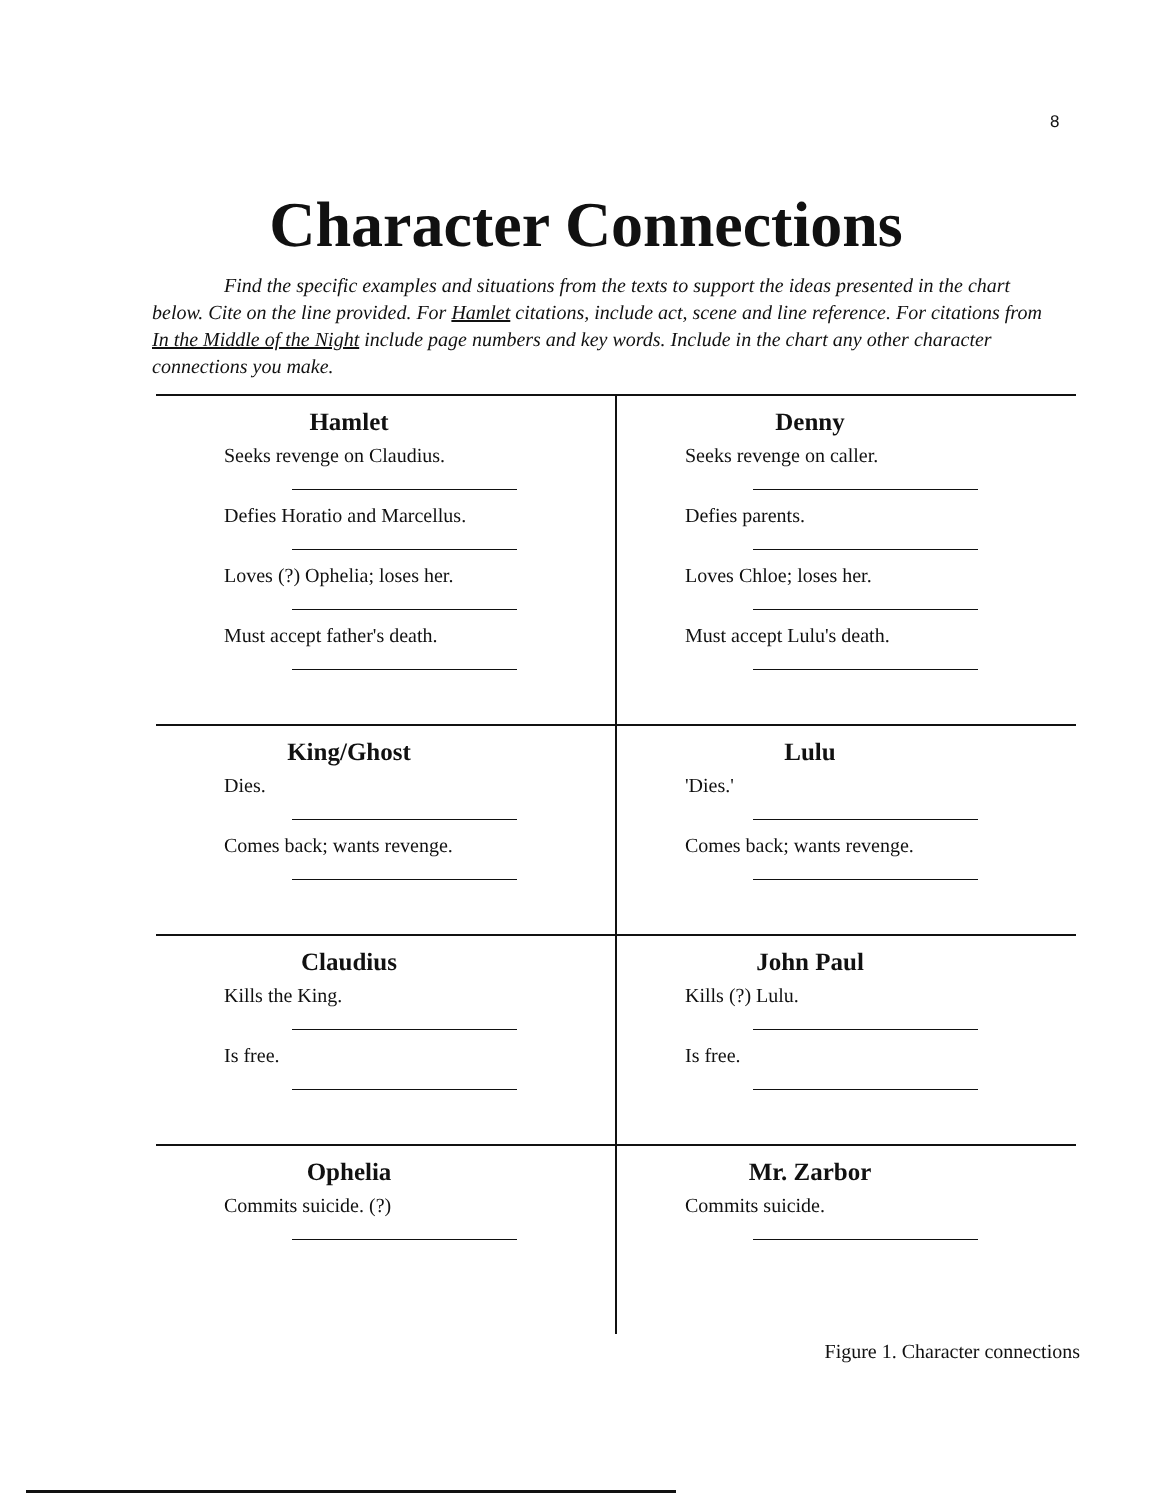8
Character Connections
Find the specific examples and situations from the texts to support the ideas presented in the chart below. Cite on the line provided. For Hamlet citations, include act, scene and line reference. For citations from In the Middle of the Night include page numbers and key words. Include in the chart any other character connections you make.
| Hamlet Seeks revenge on Claudius. Defies Horatio and Marcellus. Loves (?) Ophelia; loses her. Must accept father's death. | Denny Seeks revenge on caller. Defies parents. Loves Chloe; loses her. Must accept Lulu's death. |
| King/Ghost Dies. Comes back; wants revenge. | Lulu 'Dies.' Comes back; wants revenge. |
| Claudius Kills the King. Is free. | John Paul Kills (?) Lulu. Is free. |
| Ophelia Commits suicide. (?) | Mr. Zarbor Commits suicide. |
Figure 1. Character connections